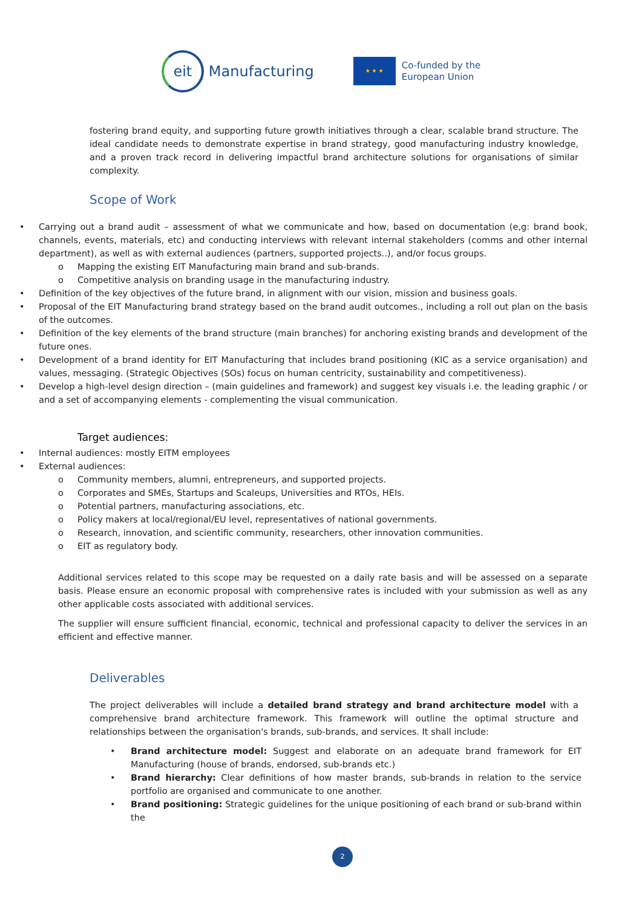eit
Manufacturing
★ ★ ★
Co-funded by the
European Union
fostering brand equity, and supporting future growth initiatives through a clear, scalable brand structure. The ideal candidate needs to demonstrate expertise in brand strategy, good manufacturing industry knowledge, and a proven track record in delivering impactful brand architecture solutions for organisations of similar complexity.
Scope of Work
• Carrying out a brand audit – assessment of what we communicate and how, based on documentation (e,g: brand book, channels, events, materials, etc) and conducting interviews with relevant internal stakeholders (comms and other internal department), as well as with external audiences (partners, supported projects..), and/or focus groups.
o Mapping the existing EIT Manufacturing main brand and sub-brands.
o Competitive analysis on branding usage in the manufacturing industry.
• Definition of the key objectives of the future brand, in alignment with our vision, mission and business goals.
• Proposal of the EIT Manufacturing brand strategy based on the brand audit outcomes., including a roll out plan on the basis of the outcomes.
• Definition of the key elements of the brand structure (main branches) for anchoring existing brands and development of the future ones.
• Development of a brand identity for EIT Manufacturing that includes brand positioning (KIC as a service organisation) and values, messaging. (Strategic Objectives (SOs) focus on human centricity, sustainability and competitiveness).
• Develop a high-level design direction – (main guidelines and framework) and suggest key visuals i.e. the leading graphic / or and a set of accompanying elements - complementing the visual communication.
Target audiences:
• Internal audiences: mostly EITM employees
• External audiences:
o Community members, alumni, entrepreneurs, and supported projects.
o Corporates and SMEs, Startups and Scaleups, Universities and RTOs, HEIs.
o Potential partners, manufacturing associations, etc.
o Policy makers at local/regional/EU level, representatives of national governments.
o Research, innovation, and scientific community, researchers, other innovation communities.
o EIT as regulatory body.
Additional services related to this scope may be requested on a daily rate basis and will be assessed on a separate basis. Please ensure an economic proposal with comprehensive rates is included with your submission as well as any other applicable costs associated with additional services.
The supplier will ensure sufficient financial, economic, technical and professional capacity to deliver the services in an efficient and effective manner.
Deliverables
The project deliverables will include a detailed brand strategy and brand architecture model with a comprehensive brand architecture framework. This framework will outline the optimal structure and relationships between the organisation's brands, sub-brands, and services. It shall include:
• Brand architecture model: Suggest and elaborate on an adequate brand framework for EIT Manufacturing (house of brands, endorsed, sub-brands etc.)
• Brand hierarchy: Clear definitions of how master brands, sub-brands in relation to the service portfolio are organised and communicate to one another.
• Brand positioning: Strategic guidelines for the unique positioning of each brand or sub-brand within the
2